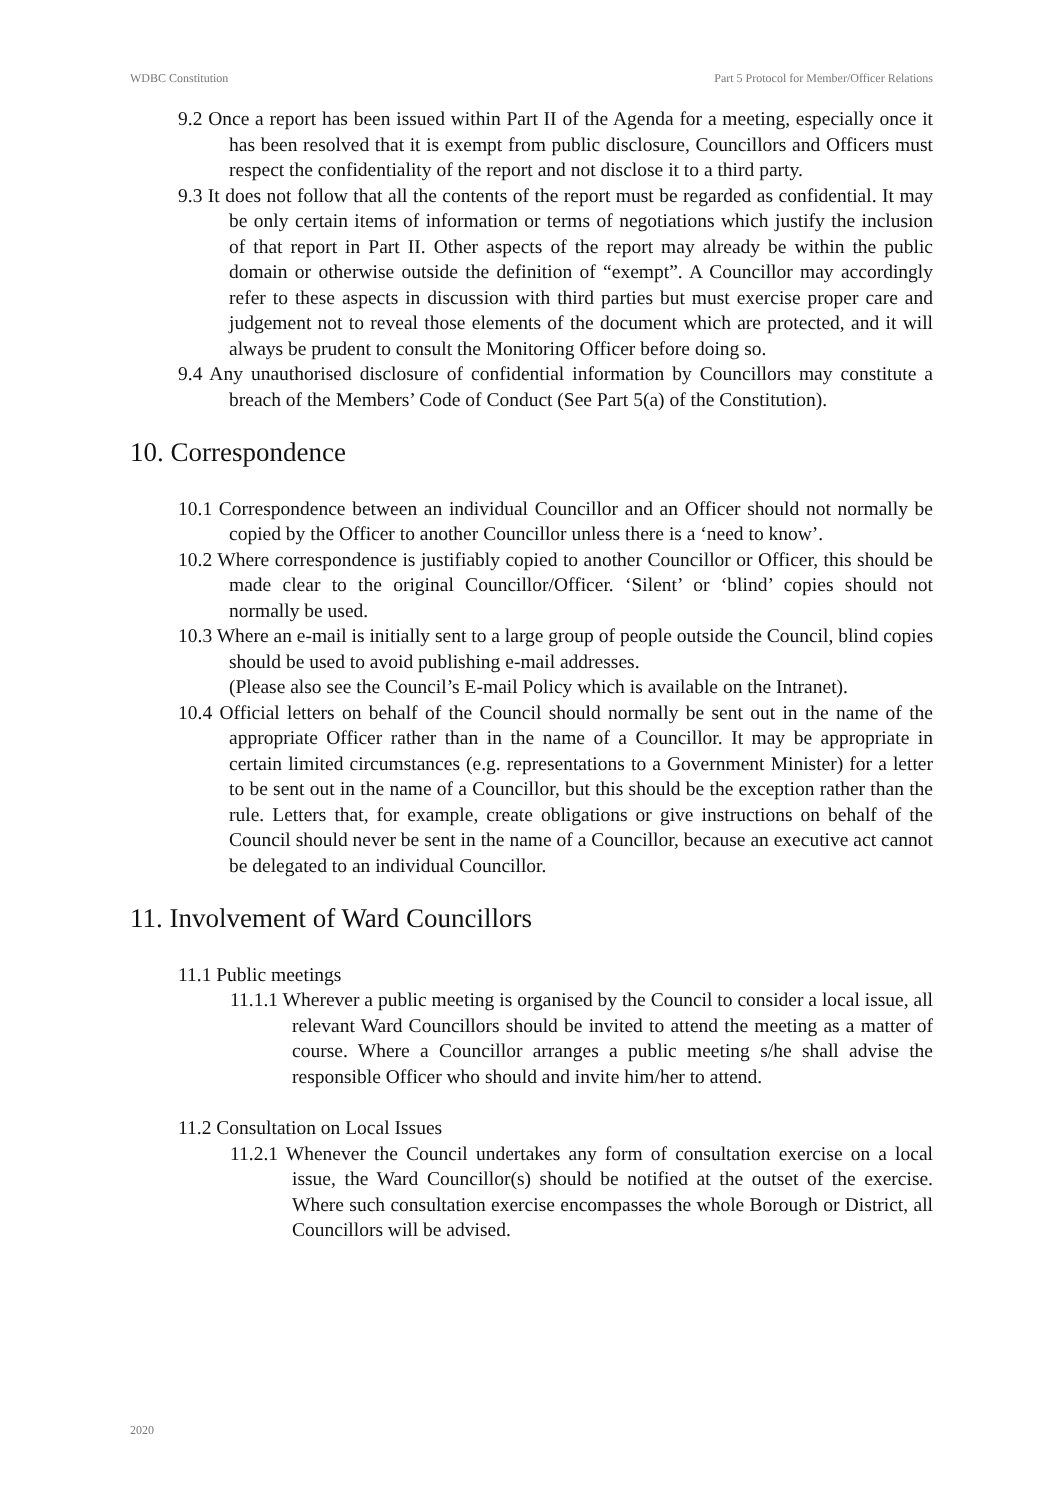WDBC Constitution Part 5 Protocol for Member/Officer Relations
9.2 Once a report has been issued within Part II of the Agenda for a meeting, especially once it has been resolved that it is exempt from public disclosure, Councillors and Officers must respect the confidentiality of the report and not disclose it to a third party.
9.3 It does not follow that all the contents of the report must be regarded as confidential. It may be only certain items of information or terms of negotiations which justify the inclusion of that report in Part II. Other aspects of the report may already be within the public domain or otherwise outside the definition of “exempt”. A Councillor may accordingly refer to these aspects in discussion with third parties but must exercise proper care and judgement not to reveal those elements of the document which are protected, and it will always be prudent to consult the Monitoring Officer before doing so.
9.4 Any unauthorised disclosure of confidential information by Councillors may constitute a breach of the Members’ Code of Conduct (See Part 5(a) of the Constitution).
10. Correspondence
10.1 Correspondence between an individual Councillor and an Officer should not normally be copied by the Officer to another Councillor unless there is a ‘need to know’.
10.2 Where correspondence is justifiably copied to another Councillor or Officer, this should be made clear to the original Councillor/Officer. ‘Silent’ or ‘blind’ copies should not normally be used.
10.3 Where an e-mail is initially sent to a large group of people outside the Council, blind copies should be used to avoid publishing e-mail addresses.
(Please also see the Council’s E-mail Policy which is available on the Intranet).
10.4 Official letters on behalf of the Council should normally be sent out in the name of the appropriate Officer rather than in the name of a Councillor. It may be appropriate in certain limited circumstances (e.g. representations to a Government Minister) for a letter to be sent out in the name of a Councillor, but this should be the exception rather than the rule. Letters that, for example, create obligations or give instructions on behalf of the Council should never be sent in the name of a Councillor, because an executive act cannot be delegated to an individual Councillor.
11. Involvement of Ward Councillors
11.1 Public meetings
11.1.1 Wherever a public meeting is organised by the Council to consider a local issue, all relevant Ward Councillors should be invited to attend the meeting as a matter of course. Where a Councillor arranges a public meeting s/he shall advise the responsible Officer who should and invite him/her to attend.
11.2 Consultation on Local Issues
11.2.1 Whenever the Council undertakes any form of consultation exercise on a local issue, the Ward Councillor(s) should be notified at the outset of the exercise. Where such consultation exercise encompasses the whole Borough or District, all Councillors will be advised.
2020